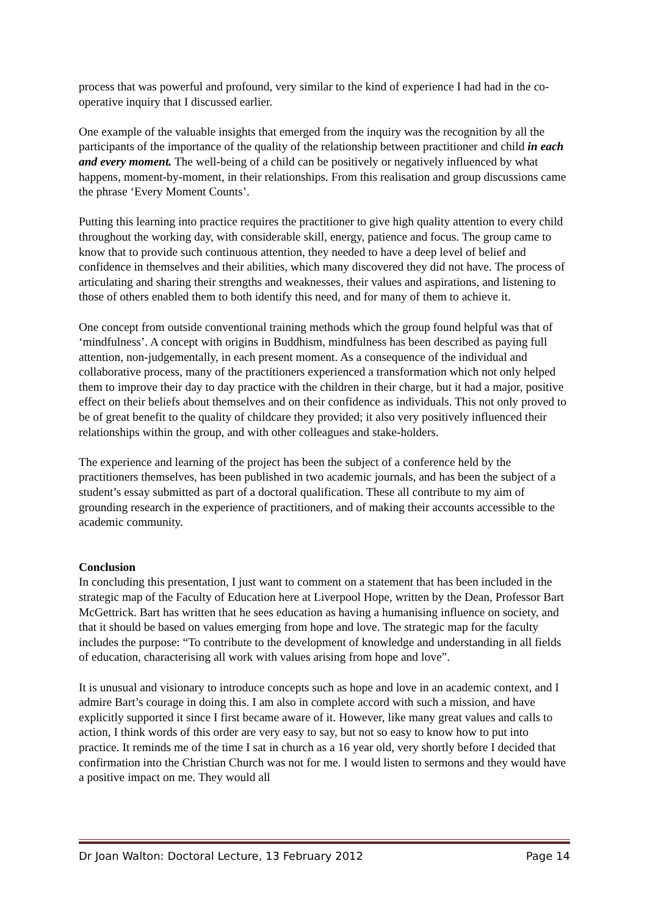process that was powerful and profound, very similar to the kind of experience I had had in the co-operative inquiry that I discussed earlier.
One example of the valuable insights that emerged from the inquiry was the recognition by all the participants of the importance of the quality of the relationship between practitioner and child in each and every moment. The well-being of a child can be positively or negatively influenced by what happens, moment-by-moment, in their relationships. From this realisation and group discussions came the phrase ‘Every Moment Counts’.
Putting this learning into practice requires the practitioner to give high quality attention to every child throughout the working day, with considerable skill, energy, patience and focus. The group came to know that to provide such continuous attention, they needed to have a deep level of belief and confidence in themselves and their abilities, which many discovered they did not have. The process of articulating and sharing their strengths and weaknesses, their values and aspirations, and listening to those of others enabled them to both identify this need, and for many of them to achieve it.
One concept from outside conventional training methods which the group found helpful was that of ‘mindfulness’. A concept with origins in Buddhism, mindfulness has been described as paying full attention, non-judgementally, in each present moment. As a consequence of the individual and collaborative process, many of the practitioners experienced a transformation which not only helped them to improve their day to day practice with the children in their charge, but it had a major, positive effect on their beliefs about themselves and on their confidence as individuals. This not only proved to be of great benefit to the quality of childcare they provided; it also very positively influenced their relationships within the group, and with other colleagues and stake-holders.
The experience and learning of the project has been the subject of a conference held by the practitioners themselves, has been published in two academic journals, and has been the subject of a student’s essay submitted as part of a doctoral qualification. These all contribute to my aim of grounding research in the experience of practitioners, and of making their accounts accessible to the academic community.
Conclusion
In concluding this presentation, I just want to comment on a statement that has been included in the strategic map of the Faculty of Education here at Liverpool Hope, written by the Dean, Professor Bart McGettrick. Bart has written that he sees education as having a humanising influence on society, and that it should be based on values emerging from hope and love. The strategic map for the faculty includes the purpose: “To contribute to the development of knowledge and understanding in all fields of education, characterising all work with values arising from hope and love”.
It is unusual and visionary to introduce concepts such as hope and love in an academic context, and I admire Bart’s courage in doing this. I am also in complete accord with such a mission, and have explicitly supported it since I first became aware of it. However, like many great values and calls to action, I think words of this order are very easy to say, but not so easy to know how to put into practice. It reminds me of the time I sat in church as a 16 year old, very shortly before I decided that confirmation into the Christian Church was not for me. I would listen to sermons and they would have a positive impact on me. They would all
Dr Joan Walton: Doctoral Lecture, 13 February 2012 Page 14